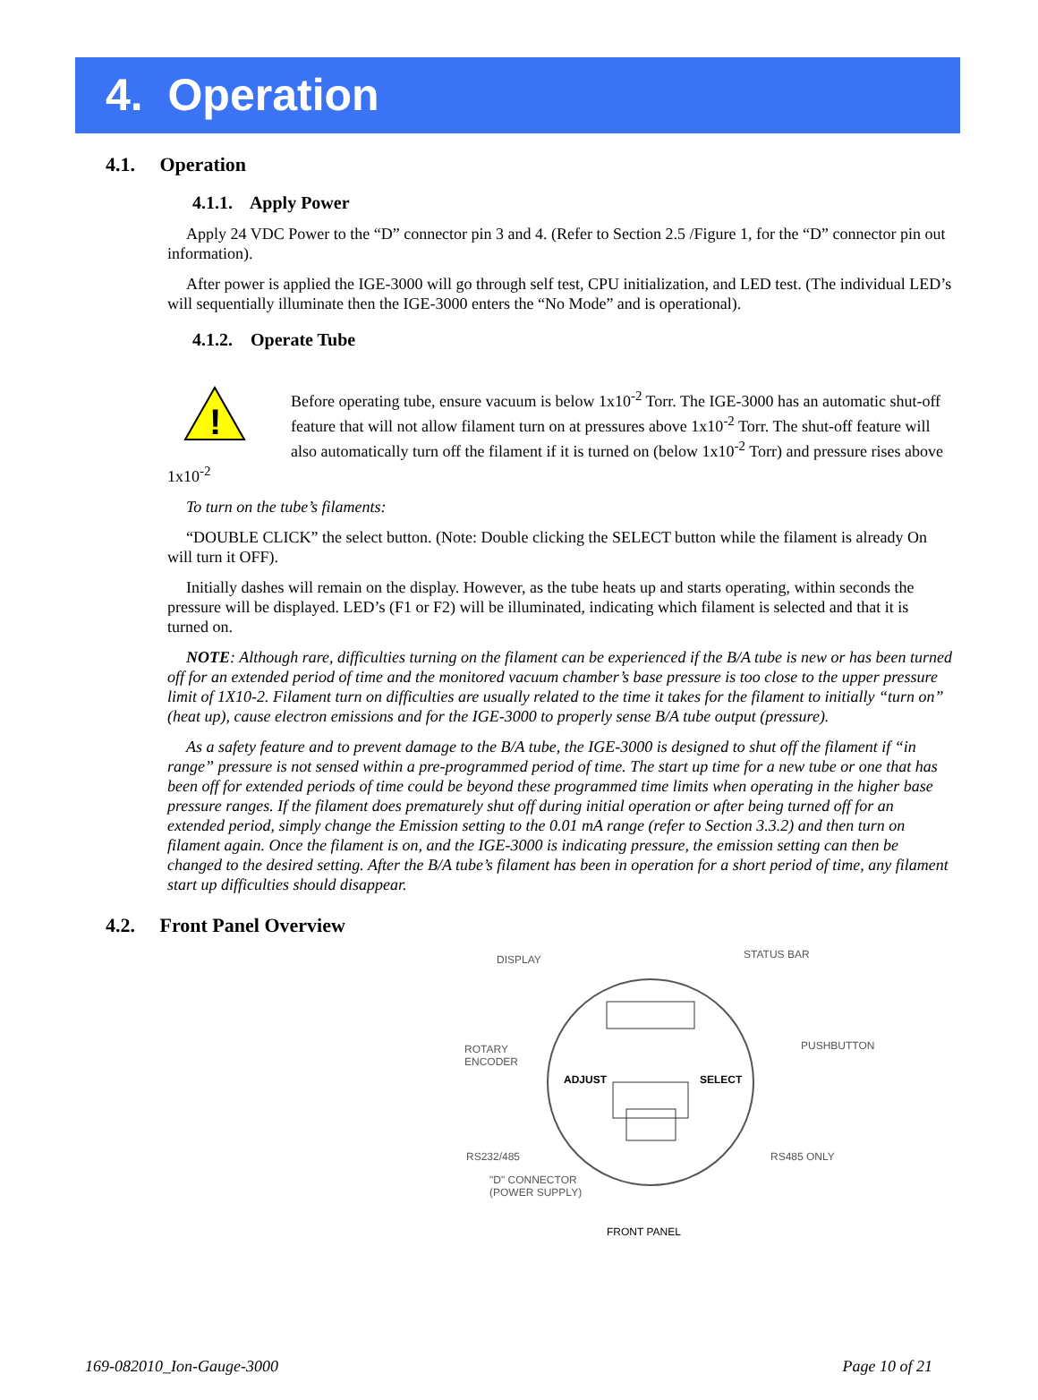4. Operation
4.1. Operation
4.1.1. Apply Power
Apply 24 VDC Power to the “D” connector pin 3 and 4. (Refer to Section 2.5 /Figure 1, for the “D” connector pin out information).
After power is applied the IGE-3000 will go through self test, CPU initialization, and LED test. (The individual LED’s will sequentially illuminate then the IGE-3000 enters the “No Mode” and is operational).
4.1.2. Operate Tube
!
Before operating tube, ensure vacuum is below 1x10<sup>-2</sup> Torr. The IGE-3000 has an automatic shut-off feature that will not allow filament turn on at pressures above 1x10<sup>-2</sup> Torr. The shut-off feature will also automatically turn off the filament if it is turned on (below 1x10<sup>-2</sup> Torr) and pressure rises above 1x10<sup>-2</sup>
To turn on the tube’s filaments:
“DOUBLE CLICK” the select button. (Note: Double clicking the SELECT button while the filament is already On will turn it OFF).
Initially dashes will remain on the display. However, as the tube heats up and starts operating, within seconds the pressure will be displayed. LED’s (F1 or F2) will be illuminated, indicating which filament is selected and that it is turned on.
NOTE: Although rare, difficulties turning on the filament can be experienced if the B/A tube is new or has been turned off for an extended period of time and the monitored vacuum chamber’s base pressure is too close to the upper pressure limit of 1X10-2. Filament turn on difficulties are usually related to the time it takes for the filament to initially “turn on” (heat up), cause electron emissions and for the IGE-3000 to properly sense B/A tube output (pressure).
As a safety feature and to prevent damage to the B/A tube, the IGE-3000 is designed to shut off the filament if “in range” pressure is not sensed within a pre-programmed period of time. The start up time for a new tube or one that has been off for extended periods of time could be beyond these programmed time limits when operating in the higher base pressure ranges. If the filament does prematurely shut off during initial operation or after being turned off for an extended period, simply change the Emission setting to the 0.01 mA range (refer to Section 3.3.2) and then turn on filament again. Once the filament is on, and the IGE-3000 is indicating pressure, the emission setting can then be changed to the desired setting. After the B/A tube’s filament has been in operation for a short period of time, any filament start up difficulties should disappear.
4.2. Front Panel Overview
DISPLAY STATUS BAR
ROTARY
ENCODER
PUSHBUTTON
ADJUST SELECT
RS232/485 RS485 ONLY
"D" CONNECTOR
(POWER SUPPLY)
FRONT PANEL
169-082010_Ion-Gauge-3000 Page 10 of 21